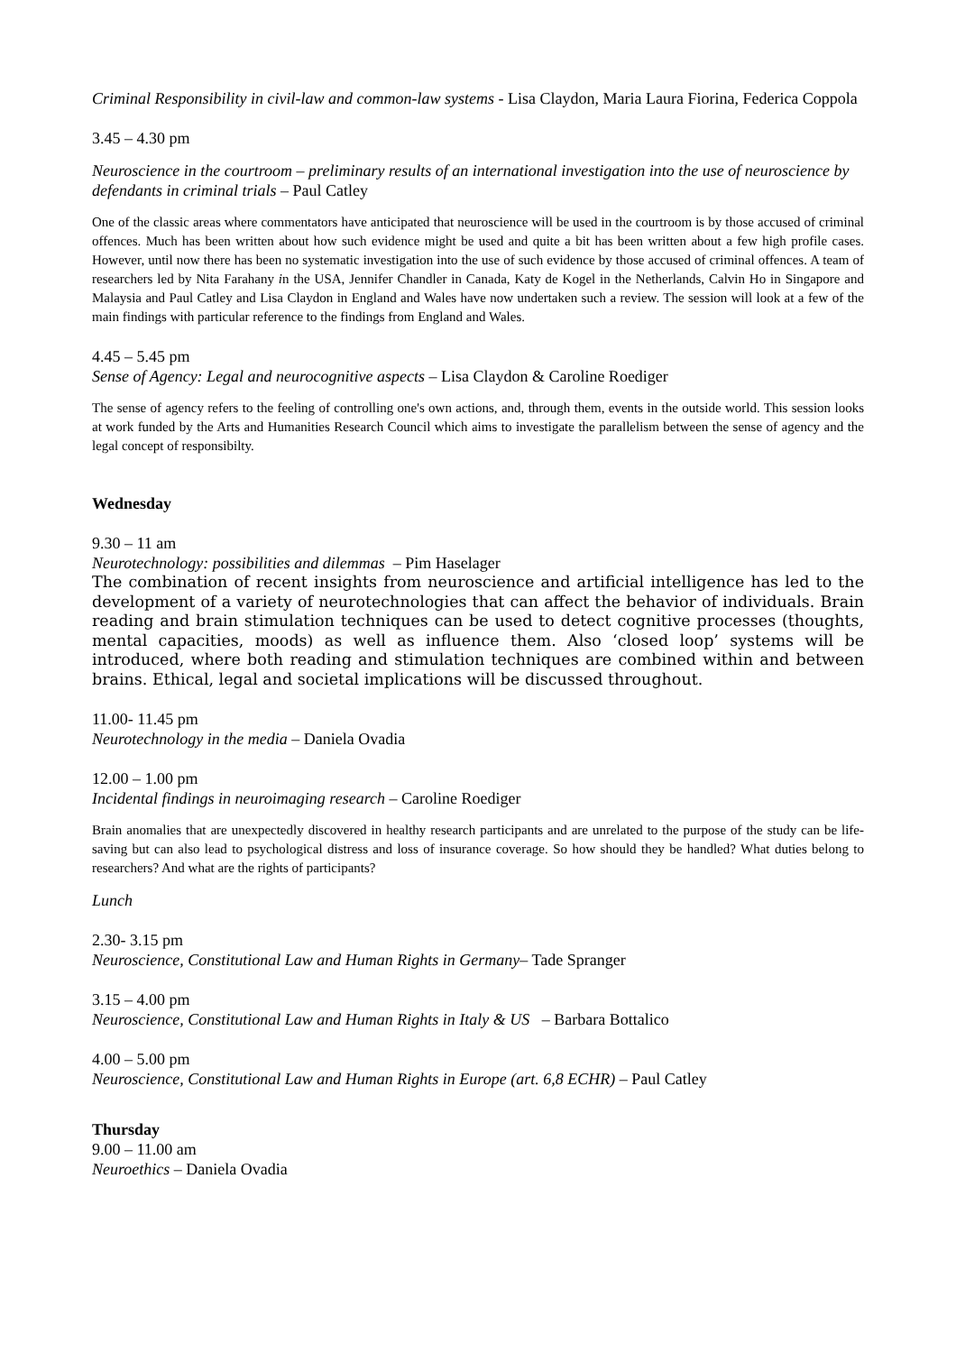Criminal Responsibility in civil-law and common-law systems - Lisa Claydon, Maria Laura Fiorina, Federica Coppola
3.45 – 4.30 pm
Neuroscience in the courtroom – preliminary results of an international investigation into the use of neuroscience by defendants in criminal trials – Paul Catley
One of the classic areas where commentators have anticipated that neuroscience will be used in the courtroom is by those accused of criminal offences. Much has been written about how such evidence might be used and quite a bit has been written about a few high profile cases. However, until now there has been no systematic investigation into the use of such evidence by those accused of criminal offences. A team of researchers led by Nita Farahany in the USA, Jennifer Chandler in Canada, Katy de Kogel in the Netherlands, Calvin Ho in Singapore and Malaysia and Paul Catley and Lisa Claydon in England and Wales have now undertaken such a review. The session will look at a few of the main findings with particular reference to the findings from England and Wales.
4.45 – 5.45 pm
Sense of Agency: Legal and neurocognitive aspects – Lisa Claydon & Caroline Roediger
The sense of agency refers to the feeling of controlling one's own actions, and, through them, events in the outside world. This session looks at work funded by the Arts and Humanities Research Council which aims to investigate the parallelism between the sense of agency and the legal concept of responsibilty.
Wednesday
9.30 – 11 am
Neurotechnology: possibilities and dilemmas – Pim Haselager
The combination of recent insights from neuroscience and artificial intelligence has led to the development of a variety of neurotechnologies that can affect the behavior of individuals. Brain reading and brain stimulation techniques can be used to detect cognitive processes (thoughts, mental capacities, moods) as well as influence them. Also ‘closed loop’ systems will be introduced, where both reading and stimulation techniques are combined within and between brains. Ethical, legal and societal implications will be discussed throughout.
11.00- 11.45 pm
Neurotechnology in the media – Daniela Ovadia
12.00 – 1.00 pm
Incidental findings in neuroimaging research – Caroline Roediger
Brain anomalies that are unexpectedly discovered in healthy research participants and are unrelated to the purpose of the study can be life-saving but can also lead to psychological distress and loss of insurance coverage. So how should they be handled? What duties belong to researchers? And what are the rights of participants?
Lunch
2.30- 3.15 pm
Neuroscience, Constitutional Law and Human Rights in Germany– Tade Spranger
3.15 – 4.00 pm
Neuroscience, Constitutional Law and Human Rights in Italy & US – Barbara Bottalico
4.00 – 5.00 pm
Neuroscience, Constitutional Law and Human Rights in Europe (art. 6,8 ECHR) – Paul Catley
Thursday
9.00 – 11.00 am
Neuroethics – Daniela Ovadia